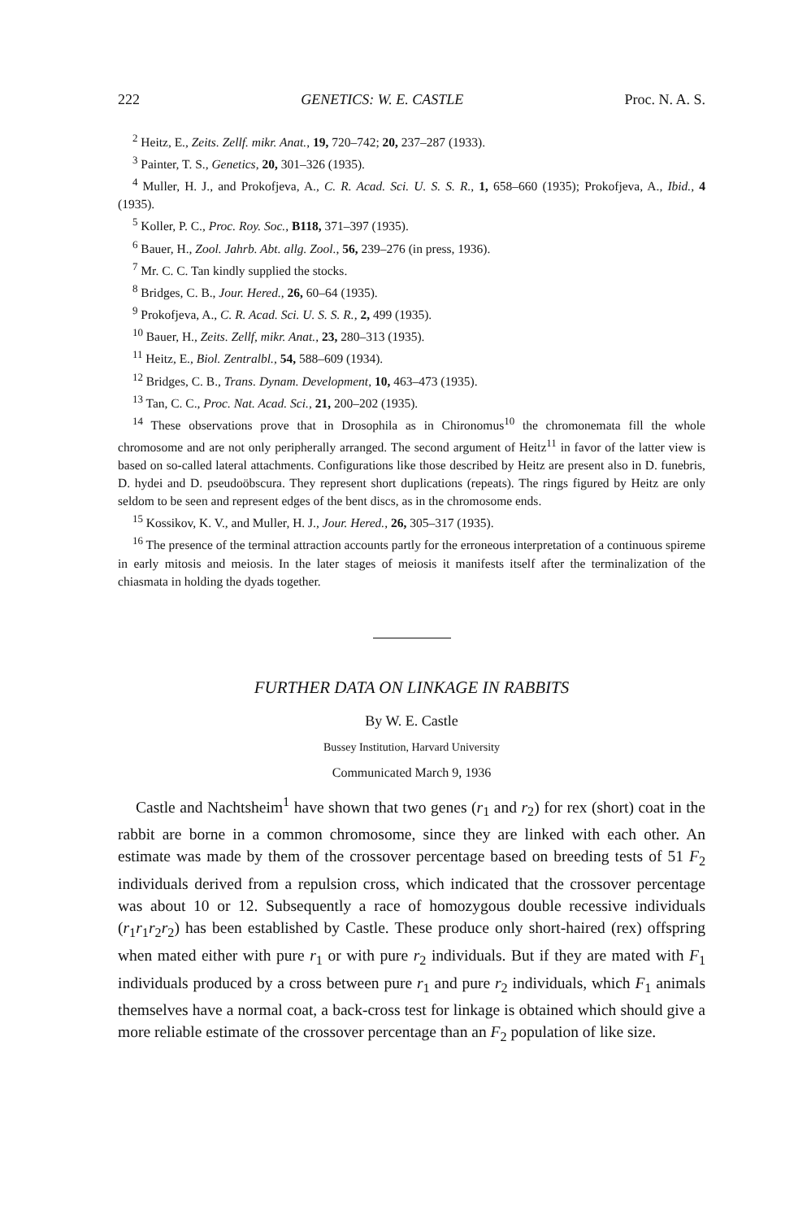222 GENETICS: W. E. CASTLE Proc. N. A. S.
<sup>2</sup> Heitz, E., Zeits. Zellf. mikr. Anat., 19, 720–742; 20, 237–287 (1933).
<sup>3</sup> Painter, T. S., Genetics, 20, 301–326 (1935).
<sup>4</sup> Muller, H. J., and Prokofjeva, A., C. R. Acad. Sci. U. S. S. R., 1, 658–660 (1935); Prokofjeva, A., Ibid., 4 (1935).
<sup>5</sup> Koller, P. C., Proc. Roy. Soc., B118, 371–397 (1935).
<sup>6</sup> Bauer, H., Zool. Jahrb. Abt. allg. Zool., 56, 239–276 (in press, 1936).
<sup>7</sup> Mr. C. C. Tan kindly supplied the stocks.
<sup>8</sup> Bridges, C. B., Jour. Hered., 26, 60–64 (1935).
<sup>9</sup> Prokofjeva, A., C. R. Acad. Sci. U. S. S. R., 2, 499 (1935).
<sup>10</sup> Bauer, H., Zeits. Zellf, mikr. Anat., 23, 280–313 (1935).
<sup>11</sup> Heitz, E., Biol. Zentralbl., 54, 588–609 (1934).
<sup>12</sup> Bridges, C. B., Trans. Dynam. Development, 10, 463–473 (1935).
<sup>13</sup> Tan, C. C., Proc. Nat. Acad. Sci., 21, 200–202 (1935).
<sup>14</sup> These observations prove that in Drosophila as in Chironomus<sup>10</sup> the chromonemata fill the whole chromosome and are not only peripherally arranged. The second argument of Heitz<sup>11</sup> in favor of the latter view is based on so-called lateral attachments. Configurations like those described by Heitz are present also in D. funebris, D. hydei and D. pseudoöbscura. They represent short duplications (repeats). The rings figured by Heitz are only seldom to be seen and represent edges of the bent discs, as in the chromosome ends.
<sup>15</sup> Kossikov, K. V., and Muller, H. J., Jour. Hered., 26, 305–317 (1935).
<sup>16</sup> The presence of the terminal attraction accounts partly for the erroneous interpretation of a continuous spireme in early mitosis and meiosis. In the later stages of meiosis it manifests itself after the terminalization of the chiasmata in holding the dyads together.
FURTHER DATA ON LINKAGE IN RABBITS
By W. E. Castle
Bussey Institution, Harvard University
Communicated March 9, 1936
Castle and Nachtsheim<sup>1</sup> have shown that two genes (r<sub>1</sub> and r<sub>2</sub>) for rex (short) coat in the rabbit are borne in a common chromosome, since they are linked with each other. An estimate was made by them of the crossover percentage based on breeding tests of 51 F<sub>2</sub> individuals derived from a repulsion cross, which indicated that the crossover percentage was about 10 or 12. Subsequently a race of homozygous double recessive individuals (r<sub>1</sub>r<sub>1</sub>r<sub>2</sub>r<sub>2</sub>) has been established by Castle. These produce only short-haired (rex) offspring when mated either with pure r<sub>1</sub> or with pure r<sub>2</sub> individuals. But if they are mated with F<sub>1</sub> individuals produced by a cross between pure r<sub>1</sub> and pure r<sub>2</sub> individuals, which F<sub>1</sub> animals themselves have a normal coat, a back-cross test for linkage is obtained which should give a more reliable estimate of the crossover percentage than an F<sub>2</sub> population of like size.